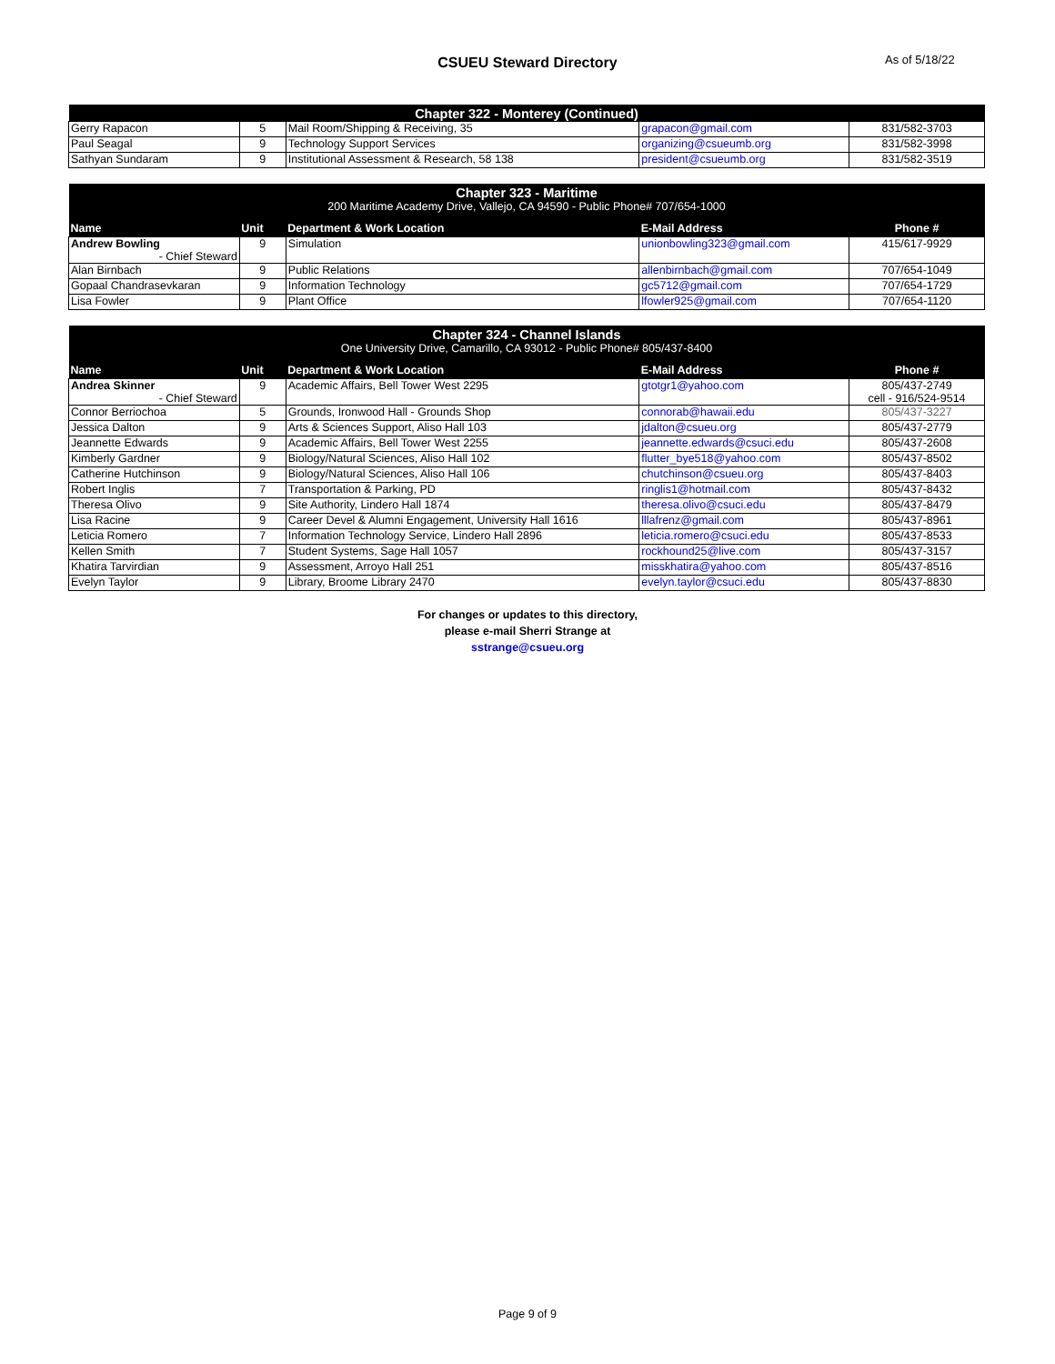CSUEU Steward Directory As of 5/18/22
| Chapter 322 - Monterey (Continued) | | | | |
| Gerry Rapacon | 5 | Mail Room/Shipping & Receiving, 35 | grapacon@gmail.com | 831/582-3703 |
| Paul Seagal | 9 | Technology Support Services | organizing@csueumb.org | 831/582-3998 |
| Sathyan Sundaram | 9 | Institutional Assessment & Research, 58 138 | president@csueumb.org | 831/582-3519 |
| Chapter 323 - Maritime | | | | |
| 200 Maritime Academy Drive, Vallejo, CA 94590 - Public Phone# 707/654-1000 | | | | |
| Name | Unit | Department & Work Location | E-Mail Address | Phone # |
| Andrew Bowling - Chief Steward | 9 | Simulation | unionbowling323@gmail.com | 415/617-9929 |
| Alan Birnbach | 9 | Public Relations | allenbirnbach@gmail.com | 707/654-1049 |
| Gopaal Chandrasevkaran | 9 | Information Technology | gc5712@gmail.com | 707/654-1729 |
| Lisa Fowler | 9 | Plant Office | lfowler925@gmail.com | 707/654-1120 |
| Chapter 324 - Channel Islands | | | | |
| One University Drive, Camarillo, CA 93012 - Public Phone# 805/437-8400 | | | | |
| Name | Unit | Department & Work Location | E-Mail Address | Phone # |
| Andrea Skinner - Chief Steward | 9 | Academic Affairs, Bell Tower West 2295 | gtotgr1@yahoo.com | 805/437-2749 cell - 916/524-9514 |
| Connor Berriochoa | 5 | Grounds, Ironwood Hall - Grounds Shop | connorab@hawaii.edu | 805/437-3227 |
| Jessica Dalton | 9 | Arts & Sciences Support, Aliso Hall 103 | jdalton@csueu.org | 805/437-2779 |
| Jeannette Edwards | 9 | Academic Affairs, Bell Tower West 2255 | jeannette.edwards@csuci.edu | 805/437-2608 |
| Kimberly Gardner | 9 | Biology/Natural Sciences, Aliso Hall 102 | flutter_bye518@yahoo.com | 805/437-8502 |
| Catherine Hutchinson | 9 | Biology/Natural Sciences, Aliso Hall 106 | chutchinson@csueu.org | 805/437-8403 |
| Robert Inglis | 7 | Transportation & Parking, PD | ringlis1@hotmail.com | 805/437-8432 |
| Theresa Olivo | 9 | Site Authority, Lindero Hall 1874 | theresa.olivo@csuci.edu | 805/437-8479 |
| Lisa Racine | 9 | Career Devel & Alumni Engagement, University Hall 1616 | lllafrenz@gmail.com | 805/437-8961 |
| Leticia Romero | 7 | Information Technology Service, Lindero Hall 2896 | leticia.romero@csuci.edu | 805/437-8533 |
| Kellen Smith | 7 | Student Systems, Sage Hall 1057 | rockhound25@live.com | 805/437-3157 |
| Khatira Tarvirdian | 9 | Assessment, Arroyo Hall 251 | misskhatira@yahoo.com | 805/437-8516 |
| Evelyn Taylor | 9 | Library, Broome Library 2470 | evelyn.taylor@csuci.edu | 805/437-8830 |
For changes or updates to this directory,
please e-mail Sherri Strange at
sstrange@csueu.org
Page 9 of 9